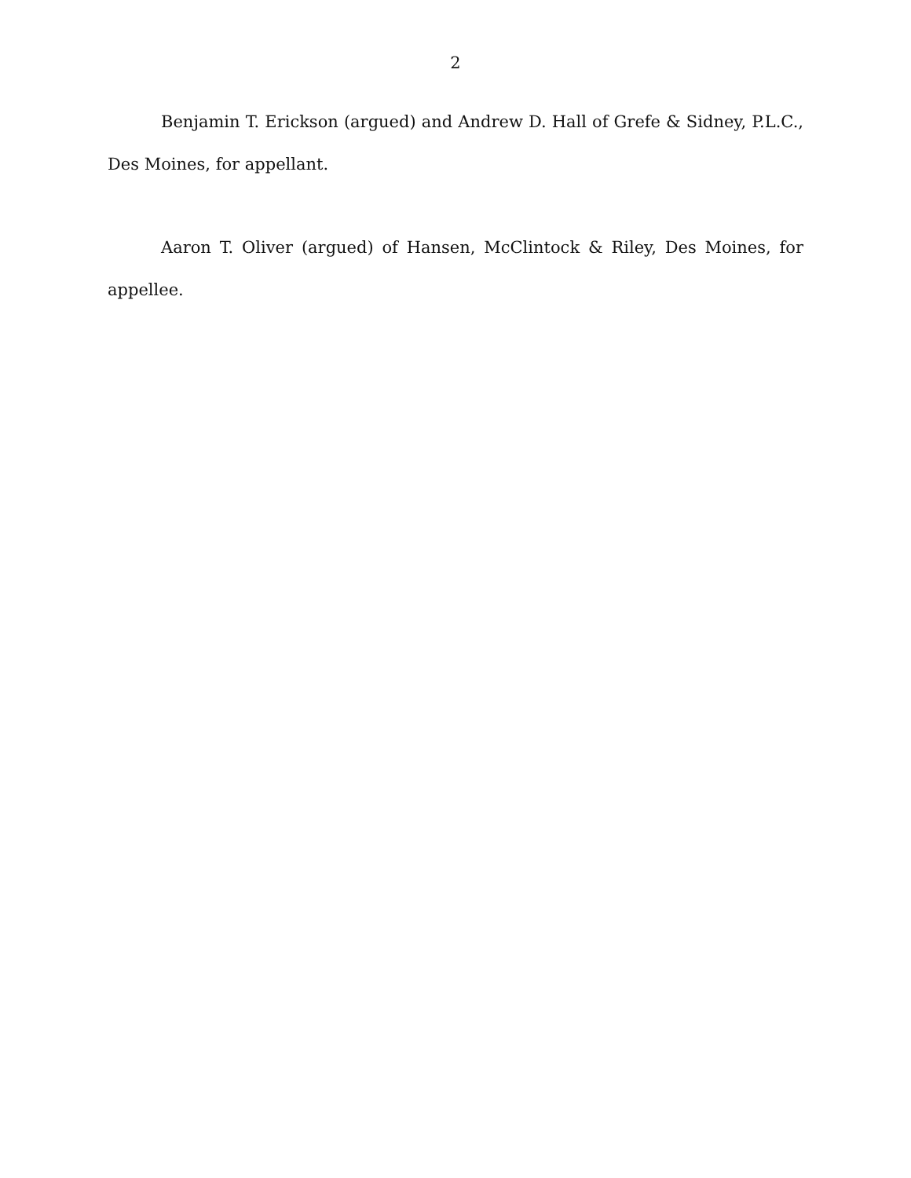2
Benjamin T. Erickson (argued) and Andrew D. Hall of Grefe & Sidney, P.L.C., Des Moines, for appellant.
Aaron T. Oliver (argued) of Hansen, McClintock & Riley, Des Moines, for appellee.